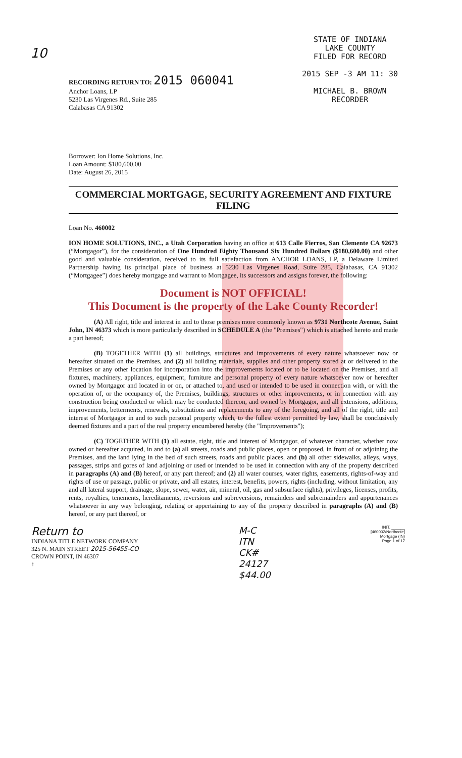10
RECORDING RETURN TO: 2015 060041
Anchor Loans, LP
5230 Las Virgenes Rd., Suite 285
Calabasas CA 91302
STATE OF INDIANA
LAKE COUNTY
FILED FOR RECORD
2015 SEP -3 AM 11: 30
MICHAEL B. BROWN
RECORDER
Borrower: Ion Home Solutions, Inc.
Loan Amount: $180,600.00
Date: August 26, 2015
COMMERCIAL MORTGAGE, SECURITY AGREEMENT AND FIXTURE FILING
Loan No. 460002
ION HOME SOLUTIONS, INC., a Utah Corporation having an office at 613 Calle Fierros, San Clemente CA 92673 (“Mortgagor”), for the consideration of One Hundred Eighty Thousand Six Hundred Dollars ($180,600.00) and other good and valuable consideration, received to its full satisfaction from ANCHOR LOANS, LP, a Delaware Limited Partnership having its principal place of business at 5230 Las Virgenes Road, Suite 285, Calabasas, CA 91302 (“Mortgagee”) does hereby mortgage and warrant to Mortgagee, its successors and assigns forever, the following:
Document is NOT OFFICIAL!
This Document is the property of the Lake County Recorder!
(A) All right, title and interest in and to those premises more commonly known as 9731 Northcote Avenue, Saint John, IN 46373 which is more particularly described in SCHEDULE A (the "Premises") which is attached hereto and made a part hereof;
(B) TOGETHER WITH (1) all buildings, structures and improvements of every nature whatsoever now or hereafter situated on the Premises, and (2) all building materials, supplies and other property stored at or delivered to the Premises or any other location for incorporation into the improvements located or to be located on the Premises, and all fixtures, machinery, appliances, equipment, furniture and personal property of every nature whatsoever now or hereafter owned by Mortgagor and located in or on, or attached to, and used or intended to be used in connection with, or with the operation of, or the occupancy of, the Premises, buildings, structures or other improvements, or in connection with any construction being conducted or which may be conducted thereon, and owned by Mortgagor, and all extensions, additions, improvements, betterments, renewals, substitutions and replacements to any of the foregoing, and all of the right, title and interest of Mortgagor in and to such personal property which, to the fullest extent permitted by law, shall be conclusively deemed fixtures and a part of the real property encumbered hereby (the "Improvements");
(C) TOGETHER WITH (1) all estate, right, title and interest of Mortgagor, of whatever character, whether now owned or hereafter acquired, in and to (a) all streets, roads and public places, open or proposed, in front of or adjoining the Premises, and the land lying in the bed of such streets, roads and public places, and (b) all other sidewalks, alleys, ways, passages, strips and gores of land adjoining or used or intended to be used in connection with any of the property described in paragraphs (A) and (B) hereof, or any part thereof; and (2) all water courses, water rights, easements, rights-of-way and rights of use or passage, public or private, and all estates, interest, benefits, powers, rights (including, without limitation, any and all lateral support, drainage, slope, sewer, water, air, mineral, oil, gas and subsurface rights), privileges, licenses, profits, rents, royalties, tenements, hereditaments, reversions and subreversions, remainders and subremainders and appurtenances whatsoever in any way belonging, relating or appertaining to any of the property described in paragraphs (A) and (B) hereof, or any part thereof, or
Return to
INDIANA TITLE NETWORK COMPANY
325 N. MAIN STREET 2015-56455-CO
CROWN POINT, IN 46307
↑
M-C
ITN
CK#
24127
$44.00
INIT. ______
[460002/Northcote]
Mortgage (IN)
Page 1 of 17